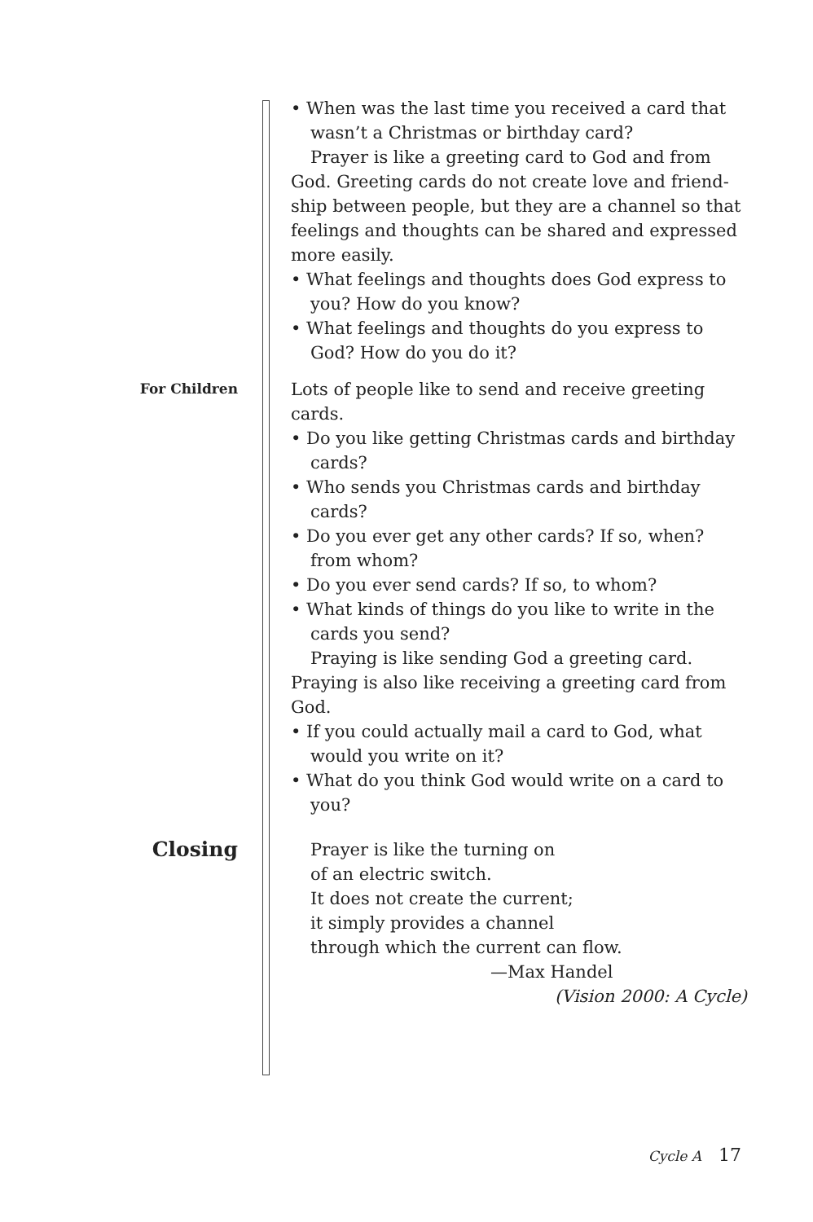• When was the last time you received a card that wasn’t a Christmas or birthday card?
Prayer is like a greeting card to God and from God. Greeting cards do not create love and friend­ship between people, but they are a channel so that feelings and thoughts can be shared and expressed more easily.
• What feelings and thoughts does God express to you? How do you know?
• What feelings and thoughts do you express to God? How do you do it?
For Children
Lots of people like to send and receive greeting cards.
• Do you like getting Christmas cards and birthday cards?
• Who sends you Christmas cards and birthday cards?
• Do you ever get any other cards? If so, when? from whom?
• Do you ever send cards? If so, to whom?
• What kinds of things do you like to write in the cards you send?
Praying is like sending God a greeting card. Praying is also like receiving a greeting card from God.
• If you could actually mail a card to God, what would you write on it?
• What do you think God would write on a card to you?
Closing
Prayer is like the turning on
of an electric switch.
It does not create the current;
it simply provides a channel
through which the current can flow.
—Max Handel
(Vision 2000: A Cycle)
Cycle A 17